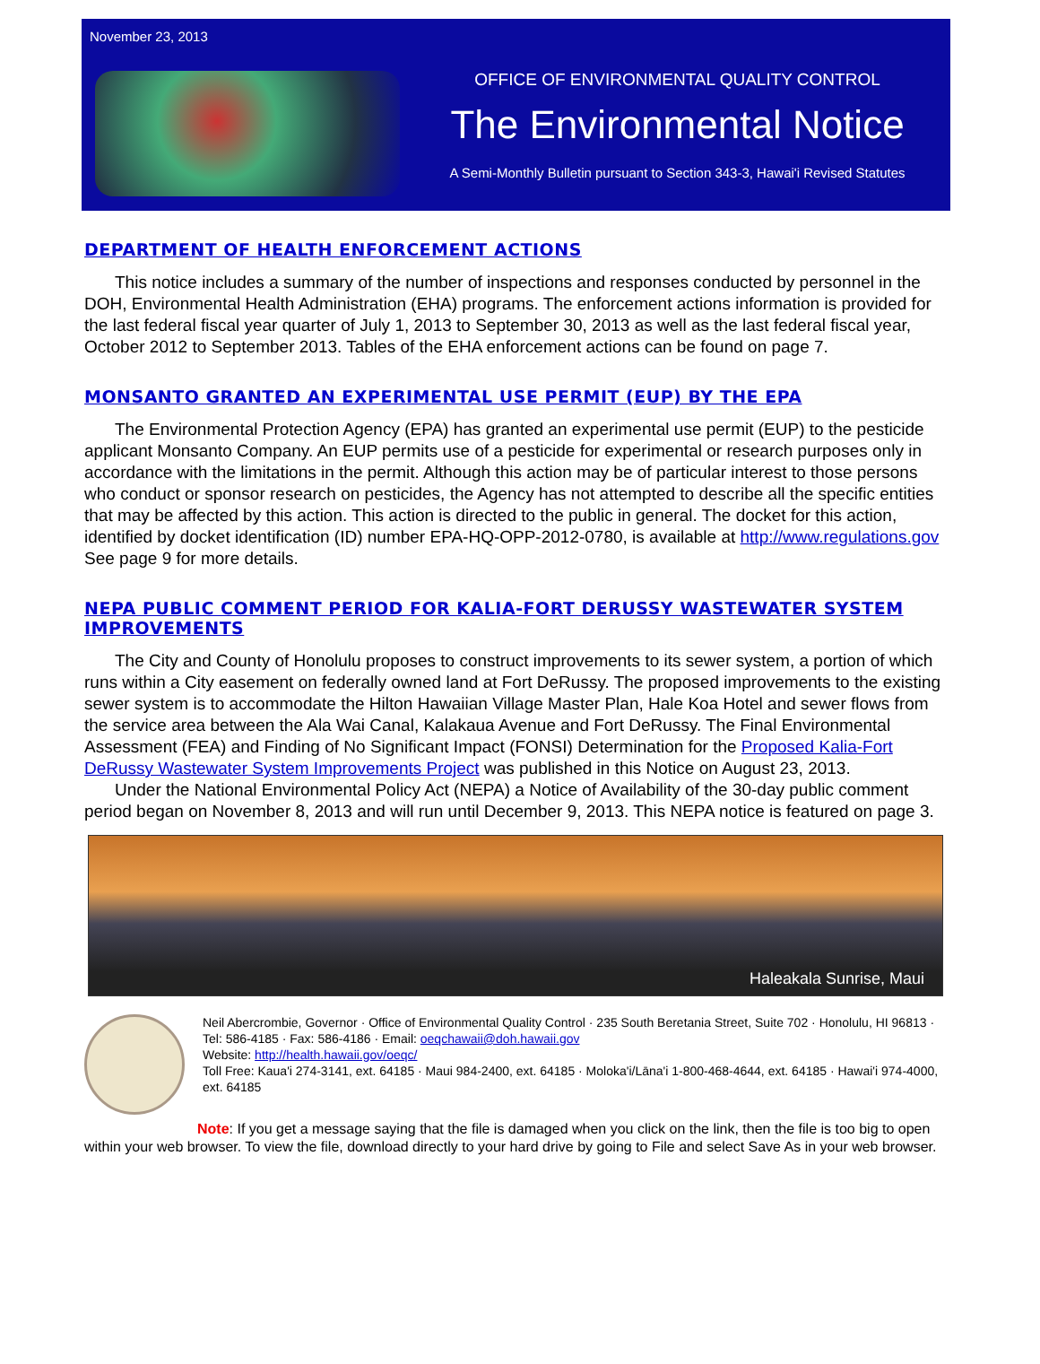November 23, 2013
OFFICE OF ENVIRONMENTAL QUALITY CONTROL
The Environmental Notice
A Semi-Monthly Bulletin pursuant to Section 343-3, Hawai'i Revised Statutes
DEPARTMENT OF HEALTH ENFORCEMENT ACTIONS
This notice includes a summary of the number of inspections and responses conducted by personnel in the DOH, Environmental Health Administration (EHA) programs. The enforcement actions information is provided for the last federal fiscal year quarter of July 1, 2013 to September 30, 2013 as well as the last federal fiscal year, October 2012 to September 2013. Tables of the EHA enforcement actions can be found on page 7.
MONSANTO GRANTED AN EXPERIMENTAL USE PERMIT (EUP) BY THE EPA
The Environmental Protection Agency (EPA) has granted an experimental use permit (EUP) to the pesticide applicant Monsanto Company. An EUP permits use of a pesticide for experimental or research purposes only in accordance with the limitations in the permit. Although this action may be of particular interest to those persons who conduct or sponsor research on pesticides, the Agency has not attempted to describe all the specific entities that may be affected by this action. This action is directed to the public in general. The docket for this action, identified by docket identification (ID) number EPA-HQ-OPP-2012-0780, is available at http://www.regulations.gov See page 9 for more details.
NEPA PUBLIC COMMENT PERIOD FOR KALIA-FORT DERUSSY WASTEWATER SYSTEM IMPROVEMENTS
The City and County of Honolulu proposes to construct improvements to its sewer system, a portion of which runs within a City easement on federally owned land at Fort DeRussy. The proposed improvements to the existing sewer system is to accommodate the Hilton Hawaiian Village Master Plan, Hale Koa Hotel and sewer flows from the service area between the Ala Wai Canal, Kalakaua Avenue and Fort DeRussy. The Final Environmental Assessment (FEA) and Finding of No Significant Impact (FONSI) Determination for the Proposed Kalia-Fort DeRussy Wastewater System Improvements Project was published in this Notice on August 23, 2013.
Under the National Environmental Policy Act (NEPA) a Notice of Availability of the 30-day public comment period began on November 8, 2013 and will run until December 9, 2013. This NEPA notice is featured on page 3.
Haleakala Sunrise, Maui
Neil Abercrombie, Governor · Office of Environmental Quality Control · 235 South Beretania Street, Suite 702 · Honolulu, HI 96813 · Tel: 586-4185 · Fax: 586-4186 · Email: oeqchawaii@doh.hawaii.gov
Website: http://health.hawaii.gov/oeqc/
Toll Free: Kaua'i 274-3141, ext. 64185 · Maui 984-2400, ext. 64185 · Moloka'i/Lāna'i 1-800-468-4644, ext. 64185 · Hawai'i 974-4000, ext. 64185
Note: If you get a message saying that the file is damaged when you click on the link, then the file is too big to open within your web browser. To view the file, download directly to your hard drive by going to File and select Save As in your web browser.